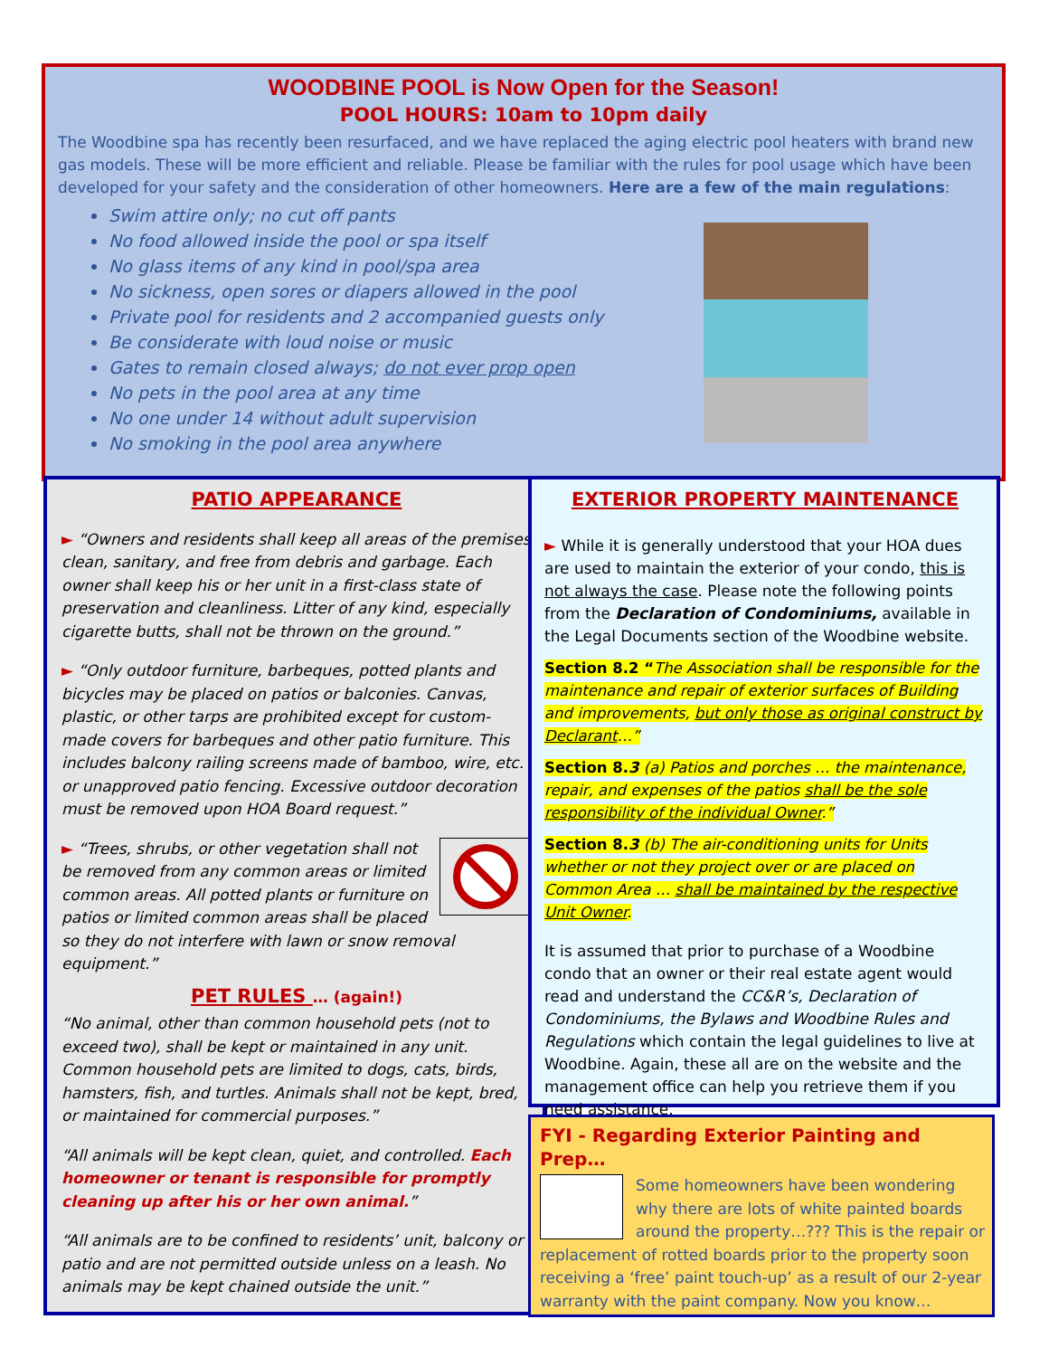WOODBINE POOL is Now Open for the Season!
POOL HOURS: 10am to 10pm daily
The Woodbine spa has recently been resurfaced, and we have replaced the aging electric pool heaters with brand new gas models. These will be more efficient and reliable. Please be familiar with the rules for pool usage which have been developed for your safety and the consideration of other homeowners. Here are a few of the main regulations:
Swim attire only; no cut off pants
No food allowed inside the pool or spa itself
No glass items of any kind in pool/spa area
No sickness, open sores or diapers allowed in the pool
Private pool for residents and 2 accompanied guests only
Be considerate with loud noise or music
Gates to remain closed always; do not ever prop open
No pets in the pool area at any time
No one under 14 without adult supervision
No smoking in the pool area anywhere
PATIO APPEARANCE
► “Owners and residents shall keep all areas of the premises clean, sanitary, and free from debris and garbage. Each owner shall keep his or her unit in a first-class state of preservation and cleanliness. Litter of any kind, especially cigarette butts, shall not be thrown on the ground.”
► “Only outdoor furniture, barbeques, potted plants and bicycles may be placed on patios or balconies. Canvas, plastic, or other tarps are prohibited except for custom-made covers for barbeques and other patio furniture. This includes balcony railing screens made of bamboo, wire, etc. or unapproved patio fencing. Excessive outdoor decoration must be removed upon HOA Board request.”
► “Trees, shrubs, or other vegetation shall not be removed from any common areas or limited common areas. All potted plants or furniture on patios or limited common areas shall be placed so they do not interfere with lawn or snow removal equipment.”
PET RULES … (again!)
“No animal, other than common household pets (not to exceed two), shall be kept or maintained in any unit. Common household pets are limited to dogs, cats, birds, hamsters, fish, and turtles. Animals shall not be kept, bred, or maintained for commercial purposes.”
“All animals will be kept clean, quiet, and controlled. Each homeowner or tenant is responsible for promptly cleaning up after his or her own animal.”
“All animals are to be confined to residents’ unit, balcony or patio and are not permitted outside unless on a leash. No animals may be kept chained outside the unit.”
EXTERIOR PROPERTY MAINTENANCE
► While it is generally understood that your HOA dues are used to maintain the exterior of your condo, this is not always the case. Please note the following points from the Declaration of Condominiums, available in the Legal Documents section of the Woodbine website.
Section 8.2 “The Association shall be responsible for the maintenance and repair of exterior surfaces of Building and improvements, but only those as original construct by Declarant…”
Section 8.3 (a) Patios and porches … the maintenance, repair, and expenses of the patios shall be the sole responsibility of the individual Owner.”
Section 8.3 (b) The air-conditioning units for Units whether or not they project over or are placed on Common Area … shall be maintained by the respective Unit Owner.
It is assumed that prior to purchase of a Woodbine condo that an owner or their real estate agent would read and understand the CC&R’s, Declaration of Condominiums, the Bylaws and Woodbine Rules and Regulations which contain the legal guidelines to live at Woodbine. Again, these all are on the website and the management office can help you retrieve them if you need assistance.
FYI - Regarding Exterior Painting and Prep…
Some homeowners have been wondering why there are lots of white painted boards around the property…??? This is the repair or replacement of rotted boards prior to the property soon receiving a ‘free’ paint touch-up’ as a result of our 2-year warranty with the paint company. Now you know…